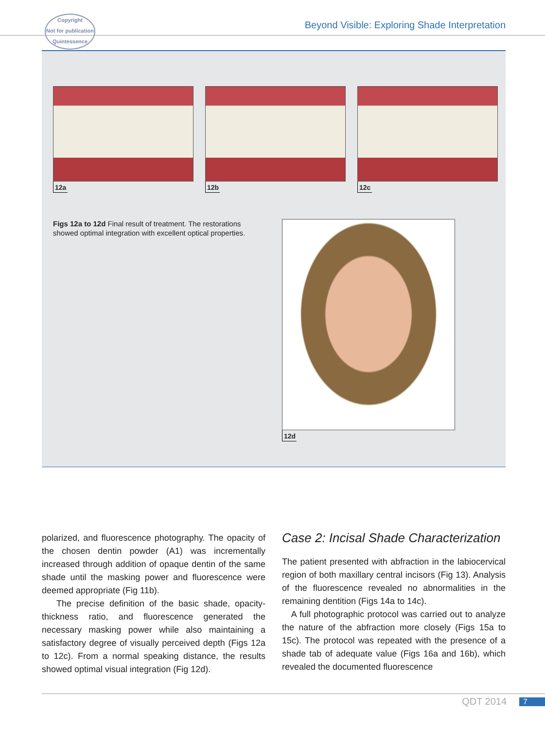Copyright
Not for publication
Quintessence
Beyond Visible: Exploring Shade Interpretation
12a 12b 12c
Figs 12a to 12d Final result of treatment. The restorations showed optimal integration with excellent optical properties.
12d
polarized, and fluorescence photography. The opacity of the chosen dentin powder (A1) was incrementally increased through addition of opaque dentin of the same shade until the masking power and fluorescence were deemed appropriate (Fig 11b).
The precise definition of the basic shade, opacity-thickness ratio, and fluorescence generated the necessary masking power while also maintaining a satisfactory degree of visually perceived depth (Figs 12a to 12c). From a normal speaking distance, the results showed optimal visual integration (Fig 12d).
Case 2: Incisal Shade Characterization
The patient presented with abfraction in the labiocervical region of both maxillary central incisors (Fig 13). Analysis of the fluorescence revealed no abnormalities in the remaining dentition (Figs 14a to 14c).
A full photographic protocol was carried out to analyze the nature of the abfraction more closely (Figs 15a to 15c). The protocol was repeated with the presence of a shade tab of adequate value (Figs 16a and 16b), which revealed the documented fluorescence
QDT 2014 7